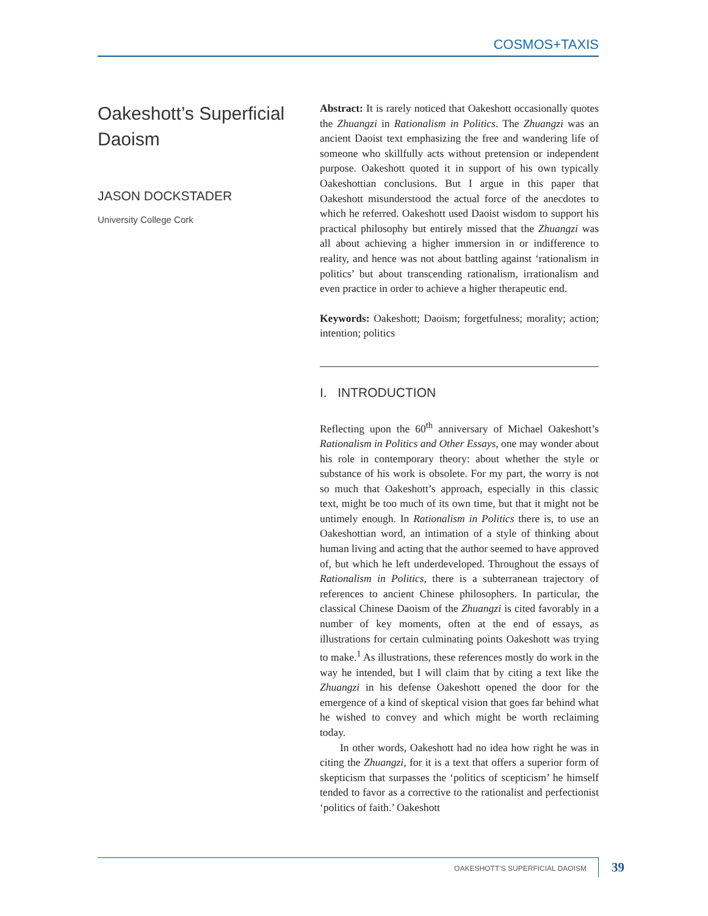COSMOS+TAXIS
Oakeshott’s Superficial Daoism
JASON DOCKSTADER
University College Cork
Abstract: It is rarely noticed that Oakeshott occasionally quotes the Zhuangzi in Rationalism in Politics. The Zhuangzi was an ancient Daoist text emphasizing the free and wandering life of someone who skillfully acts without pretension or independent purpose. Oakeshott quoted it in support of his own typically Oakeshottian conclusions. But I argue in this paper that Oakeshott misunderstood the actual force of the anecdotes to which he referred. Oakeshott used Daoist wisdom to support his practical philosophy but entirely missed that the Zhuangzi was all about achieving a higher immersion in or indifference to reality, and hence was not about battling against ‘rationalism in politics’ but about transcending rationalism, irrationalism and even practice in order to achieve a higher therapeutic end.
Keywords: Oakeshott; Daoism; forgetfulness; morality; action; intention; politics
I. INTRODUCTION
Reflecting upon the 60<sup>th</sup> anniversary of Michael Oakeshott’s Rationalism in Politics and Other Essays, one may wonder about his role in contemporary theory: about whether the style or substance of his work is obsolete. For my part, the worry is not so much that Oakeshott’s approach, especially in this classic text, might be too much of its own time, but that it might not be untimely enough. In Rationalism in Politics there is, to use an Oakeshottian word, an intimation of a style of thinking about human living and acting that the author seemed to have approved of, but which he left underdeveloped. Throughout the essays of Rationalism in Politics, there is a subterranean trajectory of references to ancient Chinese philosophers. In particular, the classical Chinese Daoism of the Zhuangzi is cited favorably in a number of key moments, often at the end of essays, as illustrations for certain culminating points Oakeshott was trying to make.<sup>1</sup> As illustrations, these references mostly do work in the way he intended, but I will claim that by citing a text like the Zhuangzi in his defense Oakeshott opened the door for the emergence of a kind of skeptical vision that goes far behind what he wished to convey and which might be worth reclaiming today.
In other words, Oakeshott had no idea how right he was in citing the Zhuangzi, for it is a text that offers a superior form of skepticism that surpasses the ‘politics of scepticism’ he himself tended to favor as a corrective to the rationalist and perfectionist ‘politics of faith.’ Oakeshott
OAKESHOTT’S SUPERFICIAL DAOISM 39